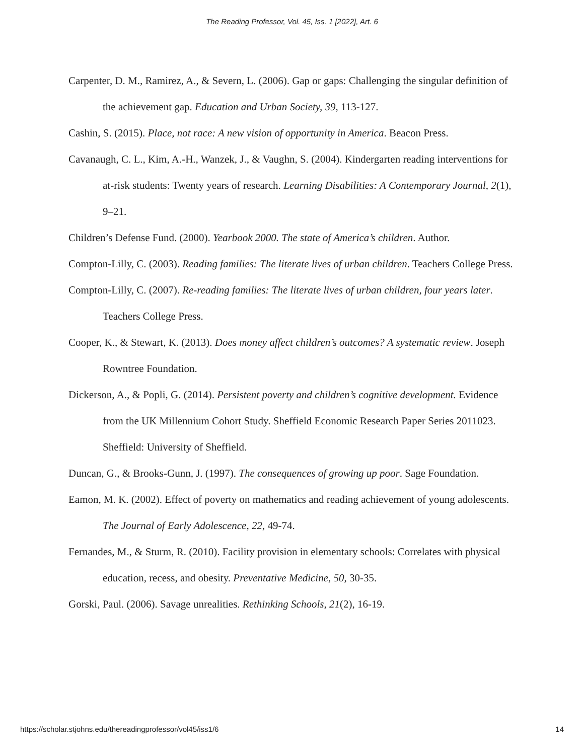The Reading Professor, Vol. 45, Iss. 1 [2022], Art. 6
Carpenter, D. M., Ramirez, A., & Severn, L. (2006). Gap or gaps: Challenging the singular definition of the achievement gap. Education and Urban Society, 39, 113-127.
Cashin, S. (2015). Place, not race: A new vision of opportunity in America. Beacon Press.
Cavanaugh, C. L., Kim, A.-H., Wanzek, J., & Vaughn, S. (2004). Kindergarten reading interventions for at-risk students: Twenty years of research. Learning Disabilities: A Contemporary Journal, 2(1), 9–21.
Children’s Defense Fund. (2000). Yearbook 2000. The state of America’s children. Author.
Compton-Lilly, C. (2003). Reading families: The literate lives of urban children. Teachers College Press.
Compton-Lilly, C. (2007). Re-reading families: The literate lives of urban children, four years later. Teachers College Press.
Cooper, K., & Stewart, K. (2013). Does money affect children’s outcomes? A systematic review. Joseph Rowntree Foundation.
Dickerson, A., & Popli, G. (2014). Persistent poverty and children’s cognitive development. Evidence from the UK Millennium Cohort Study. Sheffield Economic Research Paper Series 2011023. Sheffield: University of Sheffield.
Duncan, G., & Brooks-Gunn, J. (1997). The consequences of growing up poor. Sage Foundation.
Eamon, M. K. (2002). Effect of poverty on mathematics and reading achievement of young adolescents. The Journal of Early Adolescence, 22, 49-74.
Fernandes, M., & Sturm, R. (2010). Facility provision in elementary schools: Correlates with physical education, recess, and obesity. Preventative Medicine, 50, 30-35.
Gorski, Paul. (2006). Savage unrealities. Rethinking Schools, 21(2), 16-19.
https://scholar.stjohns.edu/thereadingprofessor/vol45/iss1/6 14